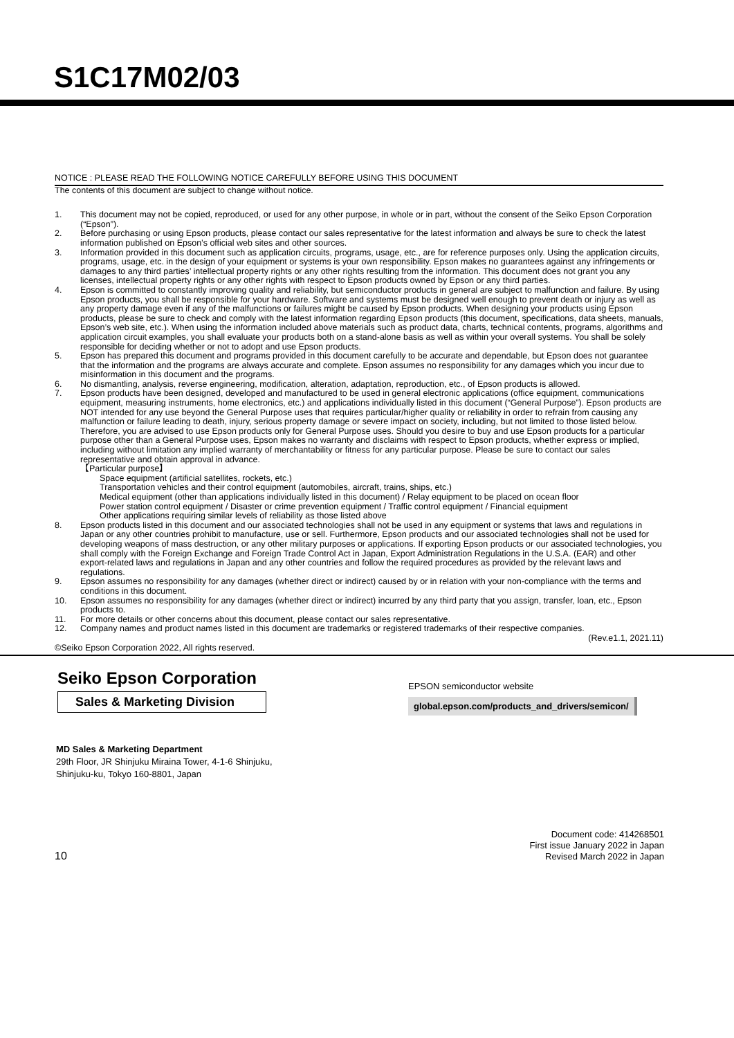S1C17M02/03
NOTICE : PLEASE READ THE FOLLOWING NOTICE CAREFULLY BEFORE USING THIS DOCUMENT
The contents of this document are subject to change without notice.
1. This document may not be copied, reproduced, or used for any other purpose, in whole or in part, without the consent of the Seiko Epson Corporation (“Epson”).
2. Before purchasing or using Epson products, please contact our sales representative for the latest information and always be sure to check the latest information published on Epson’s official web sites and other sources.
3. Information provided in this document such as application circuits, programs, usage, etc., are for reference purposes only. Using the application circuits, programs, usage, etc. in the design of your equipment or systems is your own responsibility. Epson makes no guarantees against any infringements or damages to any third parties’ intellectual property rights or any other rights resulting from the information. This document does not grant you any licenses, intellectual property rights or any other rights with respect to Epson products owned by Epson or any third parties.
4. Epson is committed to constantly improving quality and reliability, but semiconductor products in general are subject to malfunction and failure. By using Epson products, you shall be responsible for your hardware. Software and systems must be designed well enough to prevent death or injury as well as any property damage even if any of the malfunctions or failures might be caused by Epson products. When designing your products using Epson products, please be sure to check and comply with the latest information regarding Epson products (this document, specifications, data sheets, manuals, Epson’s web site, etc.). When using the information included above materials such as product data, charts, technical contents, programs, algorithms and application circuit examples, you shall evaluate your products both on a stand-alone basis as well as within your overall systems. You shall be solely responsible for deciding whether or not to adopt and use Epson products.
5. Epson has prepared this document and programs provided in this document carefully to be accurate and dependable, but Epson does not guarantee that the information and the programs are always accurate and complete. Epson assumes no responsibility for any damages which you incur due to misinformation in this document and the programs.
6. No dismantling, analysis, reverse engineering, modification, alteration, adaptation, reproduction, etc., of Epson products is allowed.
7. Epson products have been designed, developed and manufactured to be used in general electronic applications (office equipment, communications equipment, measuring instruments, home electronics, etc.) and applications individually listed in this document (“General Purpose”). Epson products are NOT intended for any use beyond the General Purpose uses that requires particular/higher quality or reliability in order to refrain from causing any malfunction or failure leading to death, injury, serious property damage or severe impact on society, including, but not limited to those listed below. Therefore, you are advised to use Epson products only for General Purpose uses. Should you desire to buy and use Epson products for a particular purpose other than a General Purpose uses, Epson makes no warranty and disclaims with respect to Epson products, whether express or implied, including without limitation any implied warranty of merchantability or fitness for any particular purpose. Please be sure to contact our sales representative and obtain approval in advance.
【Particular purpose】
Space equipment (artificial satellites, rockets, etc.)
Transportation vehicles and their control equipment (automobiles, aircraft, trains, ships, etc.)
Medical equipment (other than applications individually listed in this document) / Relay equipment to be placed on ocean floor
Power station control equipment / Disaster or crime prevention equipment / Traffic control equipment / Financial equipment
Other applications requiring similar levels of reliability as those listed above
8. Epson products listed in this document and our associated technologies shall not be used in any equipment or systems that laws and regulations in Japan or any other countries prohibit to manufacture, use or sell. Furthermore, Epson products and our associated technologies shall not be used for developing weapons of mass destruction, or any other military purposes or applications. If exporting Epson products or our associated technologies, you shall comply with the Foreign Exchange and Foreign Trade Control Act in Japan, Export Administration Regulations in the U.S.A. (EAR) and other export-related laws and regulations in Japan and any other countries and follow the required procedures as provided by the relevant laws and regulations.
9. Epson assumes no responsibility for any damages (whether direct or indirect) caused by or in relation with your non-compliance with the terms and conditions in this document.
10. Epson assumes no responsibility for any damages (whether direct or indirect) incurred by any third party that you assign, transfer, loan, etc., Epson products to.
11. For more details or other concerns about this document, please contact our sales representative.
12. Company names and product names listed in this document are trademarks or registered trademarks of their respective companies.
(Rev.e1.1, 2021.11)
©Seiko Epson Corporation 2022, All rights reserved.
Seiko Epson Corporation
Sales & Marketing Division
EPSON semiconductor website
global.epson.com/products_and_drivers/semicon/
MD Sales & Marketing Department
29th Floor, JR Shinjuku Miraina Tower, 4-1-6 Shinjuku,
Shinjuku-ku, Tokyo 160-8801, Japan
10 Document code: 414268501
First issue January 2022 in Japan
Revised March 2022 in Japan